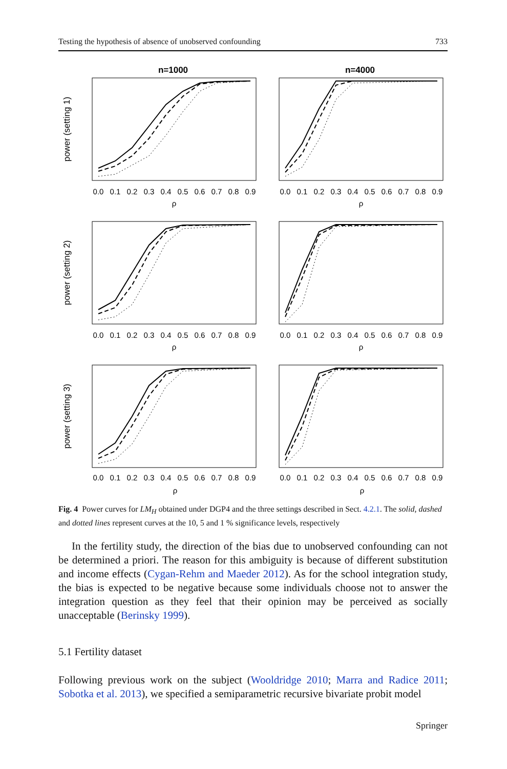Testing the hypothesis of absence of unobserved confounding 733
n=1000
n=4000
0.0
0.1
0.2
0.3
0.4
0.5
0.6
0.7
0.8
0.9
0.0
0.1
0.2
0.3
0.4
0.5
0.6
0.7
0.8
0.9
ρ
ρ
0.0
0.1
0.2
0.3
0.4
0.5
0.6
0.7
0.8
0.9
0.0
0.1
0.2
0.3
0.4
0.5
0.6
0.7
0.8
0.9
ρ
ρ
0.0
0.1
0.2
0.3
0.4
0.5
0.6
0.7
0.8
0.9
0.0
0.1
0.2
0.3
0.4
0.5
0.6
0.7
0.8
0.9
ρ
ρ
power (setting 1)
power (setting 2)
power (setting 3)
Fig. 4 Power curves for LM<sub>H</sub> obtained under DGP4 and the three settings described in Sect. 4.2.1. The solid, dashed and dotted lines represent curves at the 10, 5 and 1 % significance levels, respectively
In the fertility study, the direction of the bias due to unobserved confounding can not be determined a priori. The reason for this ambiguity is because of different substitution and income effects (Cygan-Rehm and Maeder 2012). As for the school integration study, the bias is expected to be negative because some individuals choose not to answer the integration question as they feel that their opinion may be perceived as socially unacceptable (Berinsky 1999).
5.1 Fertility dataset
Following previous work on the subject (Wooldridge 2010; Marra and Radice 2011; Sobotka et al. 2013), we specified a semiparametric recursive bivariate probit model
Springer